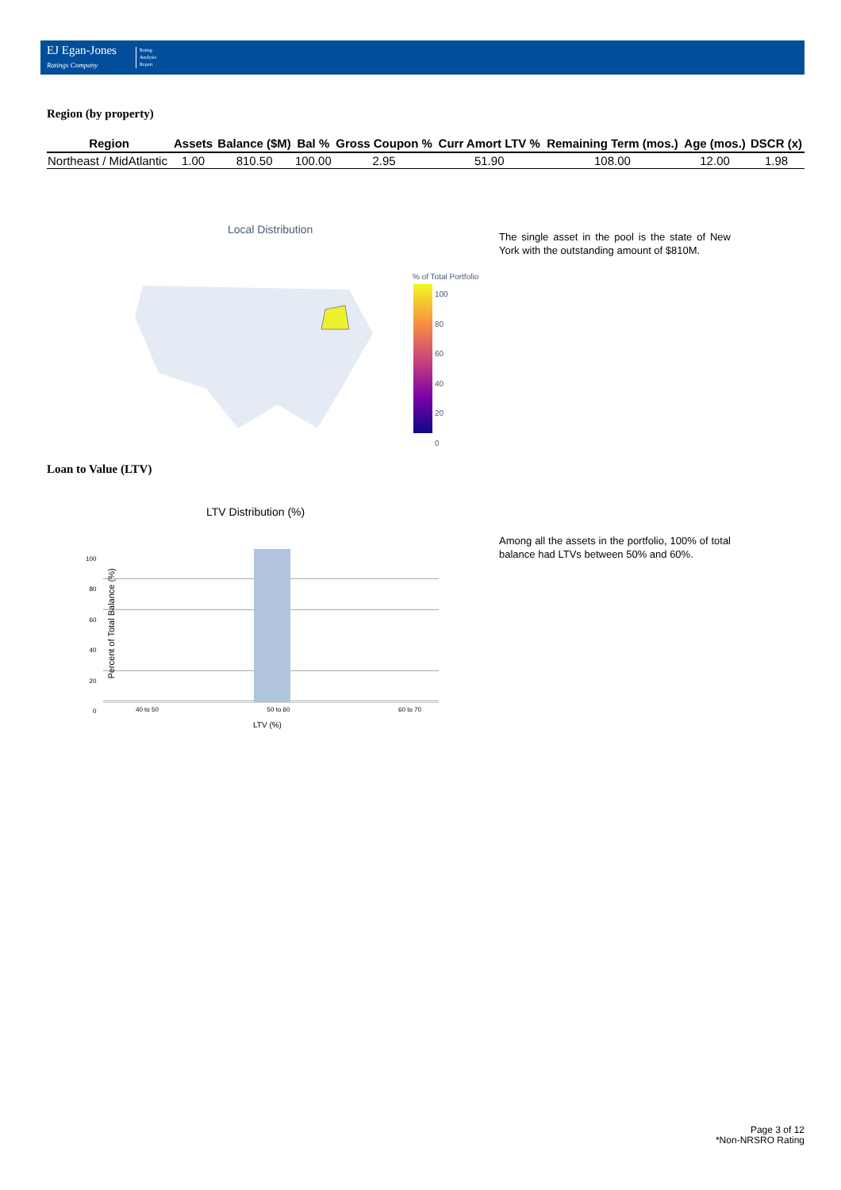EJ Egan-Jones
Ratings Company
Rating
Analysis
Report
Region (by property)
| Region | Assets | Balance ($M) | Bal % | Gross Coupon % | Curr Amort LTV % | Remaining Term (mos.) | Age (mos.) | DSCR (x) |
| --- | --- | --- | --- | --- | --- | --- | --- | --- |
| Northeast / MidAtlantic | 1.00 | 810.50 | 100.00 | 2.95 | 51.90 | 108.00 | 12.00 | 1.98 |
Local Distribution
% of Total Portfolio
100
80
60
40
20
0
The single asset in the pool is the state of New York with the outstanding amount of $810M.
Loan to Value (LTV)
LTV Distribution (%)
100
80
60
40
20
0
Percent of Total Balance (%)
40 to 50 50 to 60 60 to 70
LTV (%)
Among all the assets in the portfolio, 100% of total balance had LTVs between 50% and 60%.
Page 3 of 12
*Non-NRSRO Rating